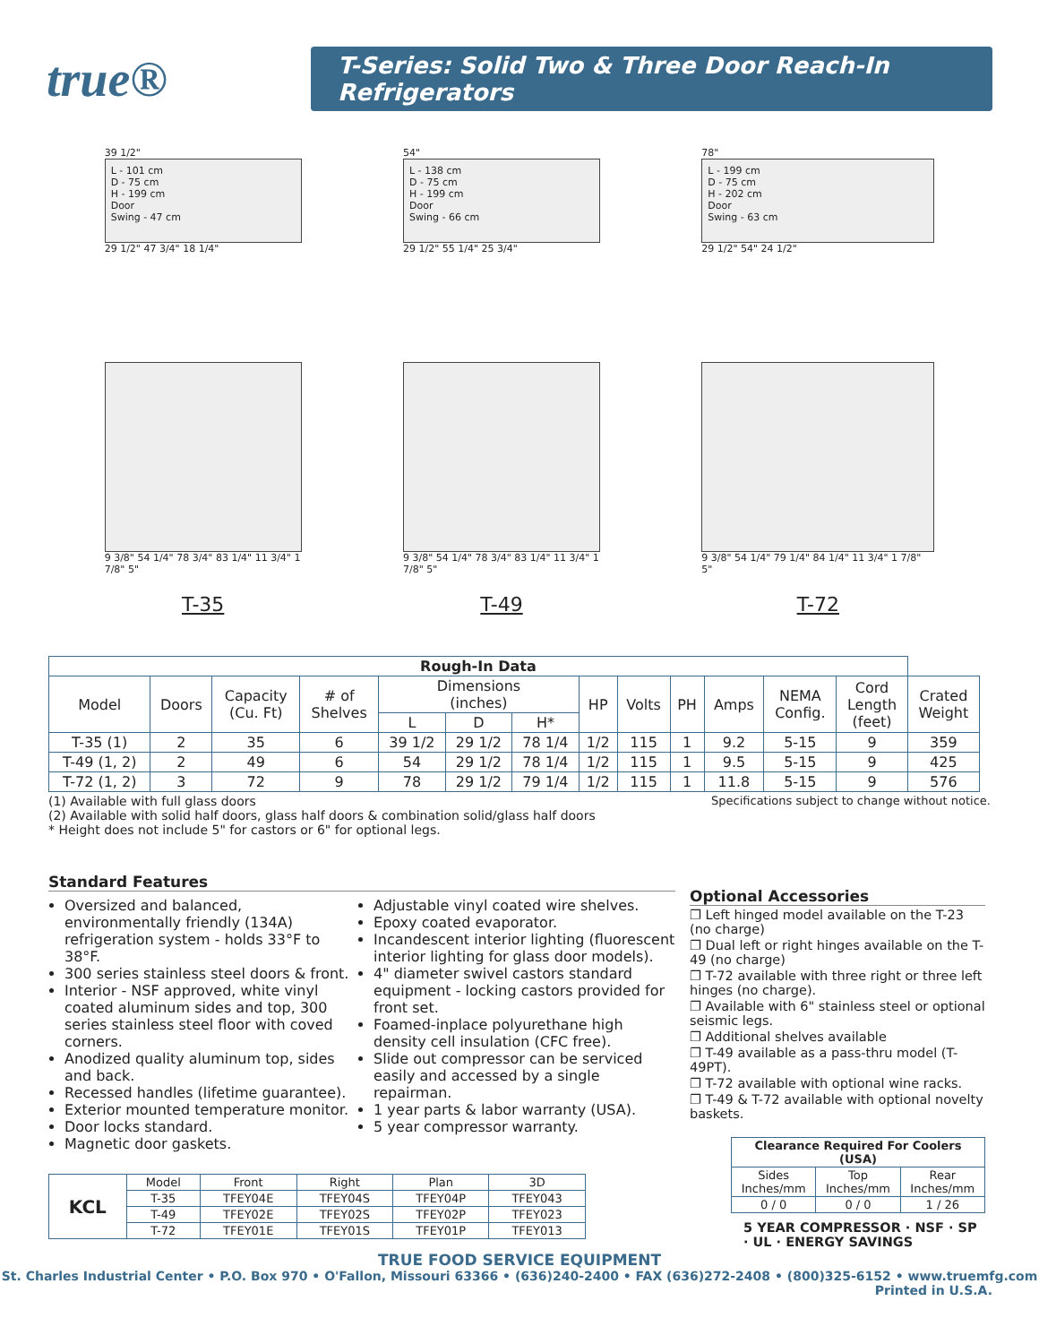true®
T-Series: Solid Two & Three Door Reach-In Refrigerators
39 1/2"
L - 101 cm
D - 75 cm
H - 199 cm
Door
Swing - 47 cm
29 1/2" 47 3/4" 18 1/4"
9 3/8" 54 1/4" 78 3/4" 83 1/4" 11 3/4" 1 7/8" 5"
T-35
54"
L - 138 cm
D - 75 cm
H - 199 cm
Door
Swing - 66 cm
29 1/2" 55 1/4" 25 3/4"
9 3/8" 54 1/4" 78 3/4" 83 1/4" 11 3/4" 1 7/8" 5"
T-49
78"
L - 199 cm
D - 75 cm
H - 202 cm
Door
Swing - 63 cm
29 1/2" 54" 24 1/2"
9 3/8" 54 1/4" 79 1/4" 84 1/4" 11 3/4" 1 7/8" 5"
T-72
| Rough-In Data | | | | | | | | | | | | | |
| --- | --- | --- | --- | --- | --- | --- | --- | --- | --- | --- | --- | --- | --- |
| Model | Doors | Capacity (Cu. Ft) | # of Shelves | Dimensions (inches) | | | HP | Volts | PH | Amps | NEMA Config. | Cord Length (feet) | Crated Weight |
| | | | | L | D | H* | | | | | | | |
| T-35 (1) | 2 | 35 | 6 | 39 1/2 | 29 1/2 | 78 1/4 | 1/2 | 115 | 1 | 9.2 | 5-15 | 9 | 359 |
| T-49 (1, 2) | 2 | 49 | 6 | 54 | 29 1/2 | 78 1/4 | 1/2 | 115 | 1 | 9.5 | 5-15 | 9 | 425 |
| T-72 (1, 2) | 3 | 72 | 9 | 78 | 29 1/2 | 79 1/4 | 1/2 | 115 | 1 | 11.8 | 5-15 | 9 | 576 |
(1) Available with full glass doors
(2) Available with solid half doors, glass half doors & combination solid/glass half doors
* Height does not include 5" for castors or 6" for optional legs.
Specifications subject to change without notice.
Standard Features
Oversized and balanced, environmentally friendly (134A) refrigeration system - holds 33°F to 38°F.
300 series stainless steel doors & front.
Interior - NSF approved, white vinyl coated aluminum sides and top, 300 series stainless steel floor with coved corners.
Anodized quality aluminum top, sides and back.
Recessed handles (lifetime guarantee).
Exterior mounted temperature monitor.
Door locks standard.
Magnetic door gaskets.
Adjustable vinyl coated wire shelves.
Epoxy coated evaporator.
Incandescent interior lighting (fluorescent interior lighting for glass door models).
4" diameter swivel castors standard equipment - locking castors provided for front set.
Foamed-inplace polyurethane high density cell insulation (CFC free).
Slide out compressor can be serviced easily and accessed by a single repairman.
1 year parts & labor warranty (USA).
5 year compressor warranty.
| KCL | Model | Front | Right | Plan | 3D |
| | T-35 | TFEY04E | TFEY04S | TFEY04P | TFEY043 |
| | T-49 | TFEY02E | TFEY02S | TFEY02P | TFEY023 |
| | T-72 | TFEY01E | TFEY01S | TFEY01P | TFEY013 |
Optional Accessories
❐ Left hinged model available on the T-23 (no charge)
❐ Dual left or right hinges available on the T-49 (no charge)
❐ T-72 available with three right or three left hinges (no charge).
❐ Available with 6" stainless steel or optional seismic legs.
❐ Additional shelves available
❐ T-49 available as a pass-thru model (T-49PT).
❐ T-72 available with optional wine racks.
❐ T-49 & T-72 available with optional novelty baskets.
| Clearance Required For Coolers (USA) | | |
| --- | --- | --- |
| Sides Inches/mm | Top Inches/mm | Rear Inches/mm |
| 0 / 0 | 0 / 0 | 1 / 26 |
5 YEAR COMPRESSOR · NSF · SP · UL · ENERGY SAVINGS
TRUE FOOD SERVICE EQUIPMENT
St. Charles Industrial Center • P.O. Box 970 • O'Fallon, Missouri 63366 • (636)240-2400 • FAX (636)272-2408 • (800)325-6152 • www.truemfg.com
Printed in U.S.A.